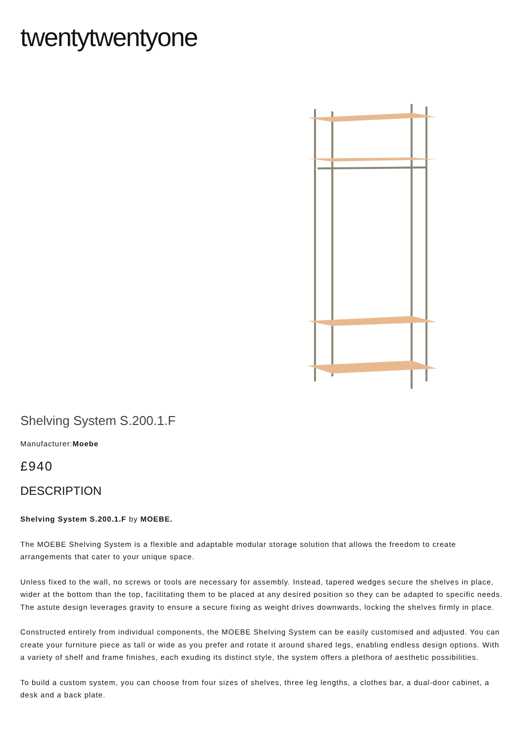twentytwentyone
Shelving System S.200.1.F
Manufacturer:Moebe
£940
DESCRIPTION
Shelving System S.200.1.F by MOEBE.
The MOEBE Shelving System is a flexible and adaptable modular storage solution that allows the freedom to create arrangements that cater to your unique space.
Unless fixed to the wall, no screws or tools are necessary for assembly. Instead, tapered wedges secure the shelves in place, wider at the bottom than the top, facilitating them to be placed at any desired position so they can be adapted to specific needs. The astute design leverages gravity to ensure a secure fixing as weight drives downwards, locking the shelves firmly in place.
Constructed entirely from individual components, the MOEBE Shelving System can be easily customised and adjusted. You can create your furniture piece as tall or wide as you prefer and rotate it around shared legs, enabling endless design options. With a variety of shelf and frame finishes, each exuding its distinct style, the system offers a plethora of aesthetic possibilities.
To build a custom system, you can choose from four sizes of shelves, three leg lengths, a clothes bar, a dual-door cabinet, a desk and a back plate.